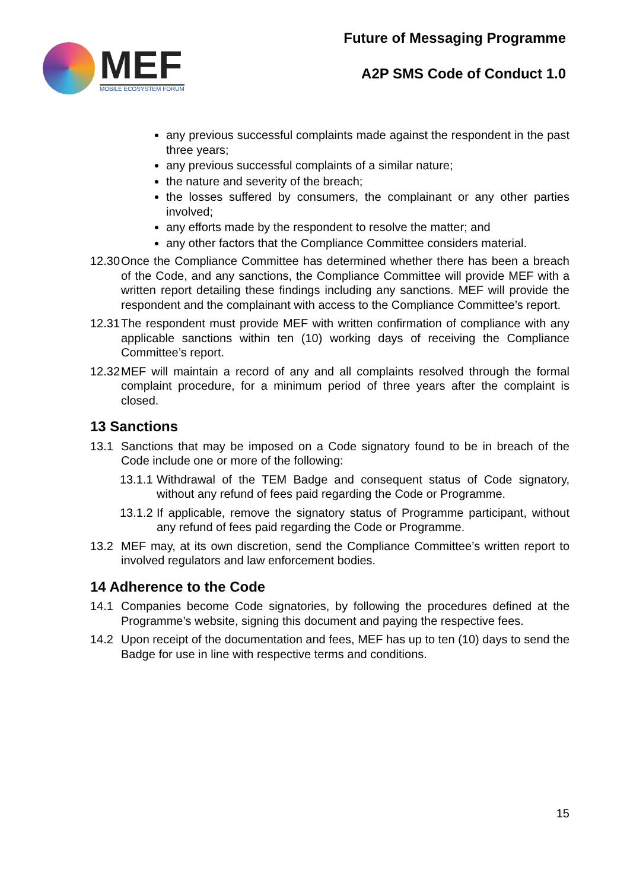MEF
MOBILE ECOSYSTEM FORUM
Future of Messaging Programme
A2P SMS Code of Conduct 1.0
any previous successful complaints made against the respondent in the past three years;
any previous successful complaints of a similar nature;
the nature and severity of the breach;
the losses suffered by consumers, the complainant or any other parties involved;
any efforts made by the respondent to resolve the matter; and
any other factors that the Compliance Committee considers material.
12.30 Once the Compliance Committee has determined whether there has been a breach of the Code, and any sanctions, the Compliance Committee will provide MEF with a written report detailing these findings including any sanctions. MEF will provide the respondent and the complainant with access to the Compliance Committee’s report.
12.31 The respondent must provide MEF with written confirmation of compliance with any applicable sanctions within ten (10) working days of receiving the Compliance Committee’s report.
12.32 MEF will maintain a record of any and all complaints resolved through the formal complaint procedure, for a minimum period of three years after the complaint is closed.
13 Sanctions
13.1 Sanctions that may be imposed on a Code signatory found to be in breach of the Code include one or more of the following:
13.1.1 Withdrawal of the TEM Badge and consequent status of Code signatory, without any refund of fees paid regarding the Code or Programme.
13.1.2 If applicable, remove the signatory status of Programme participant, without any refund of fees paid regarding the Code or Programme.
13.2 MEF may, at its own discretion, send the Compliance Committee’s written report to involved regulators and law enforcement bodies.
14 Adherence to the Code
14.1 Companies become Code signatories, by following the procedures defined at the Programme’s website, signing this document and paying the respective fees.
14.2 Upon receipt of the documentation and fees, MEF has up to ten (10) days to send the Badge for use in line with respective terms and conditions.
15